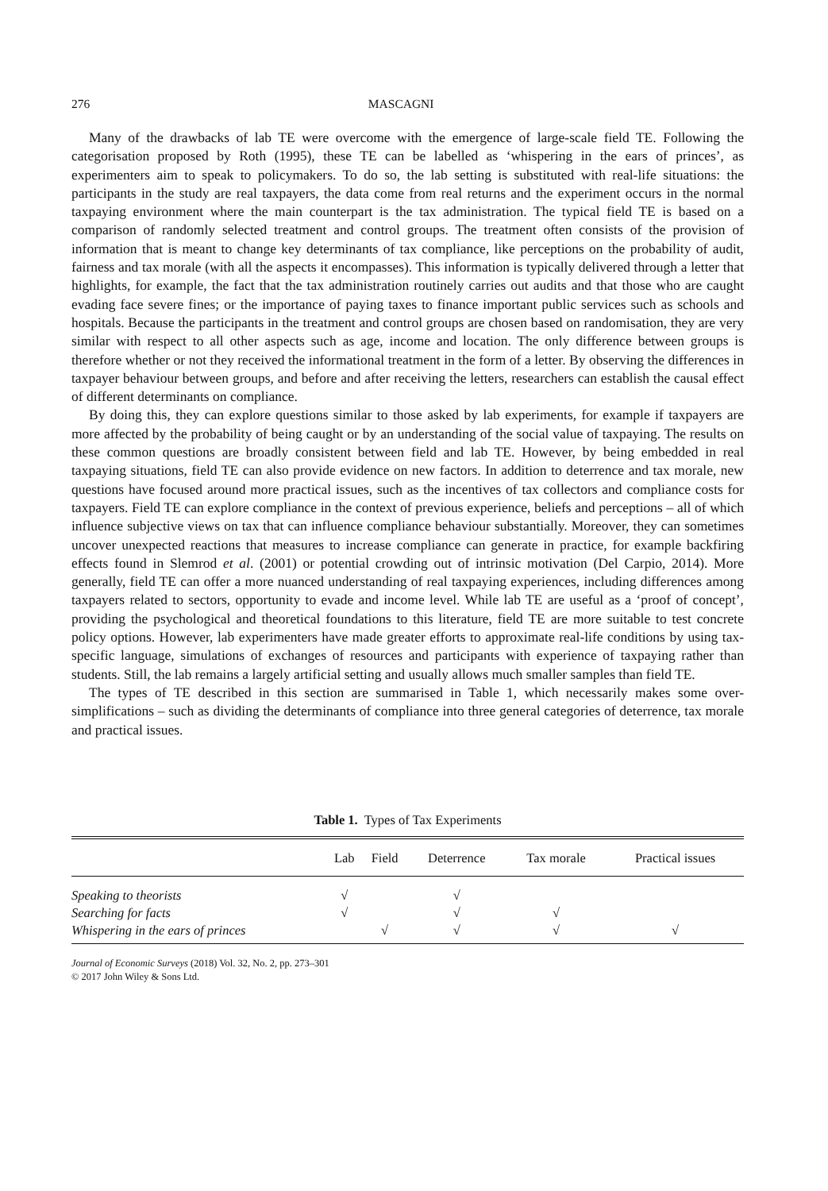276 MASCAGNI
Many of the drawbacks of lab TE were overcome with the emergence of large-scale field TE. Following the categorisation proposed by Roth (1995), these TE can be labelled as ‘whispering in the ears of princes’, as experimenters aim to speak to policymakers. To do so, the lab setting is substituted with real-life situations: the participants in the study are real taxpayers, the data come from real returns and the experiment occurs in the normal taxpaying environment where the main counterpart is the tax administration. The typical field TE is based on a comparison of randomly selected treatment and control groups. The treatment often consists of the provision of information that is meant to change key determinants of tax compliance, like perceptions on the probability of audit, fairness and tax morale (with all the aspects it encompasses). This information is typically delivered through a letter that highlights, for example, the fact that the tax administration routinely carries out audits and that those who are caught evading face severe fines; or the importance of paying taxes to finance important public services such as schools and hospitals. Because the participants in the treatment and control groups are chosen based on randomisation, they are very similar with respect to all other aspects such as age, income and location. The only difference between groups is therefore whether or not they received the informational treatment in the form of a letter. By observing the differences in taxpayer behaviour between groups, and before and after receiving the letters, researchers can establish the causal effect of different determinants on compliance.
By doing this, they can explore questions similar to those asked by lab experiments, for example if taxpayers are more affected by the probability of being caught or by an understanding of the social value of taxpaying. The results on these common questions are broadly consistent between field and lab TE. However, by being embedded in real taxpaying situations, field TE can also provide evidence on new factors. In addition to deterrence and tax morale, new questions have focused around more practical issues, such as the incentives of tax collectors and compliance costs for taxpayers. Field TE can explore compliance in the context of previous experience, beliefs and perceptions – all of which influence subjective views on tax that can influence compliance behaviour substantially. Moreover, they can sometimes uncover unexpected reactions that measures to increase compliance can generate in practice, for example backfiring effects found in Slemrod et al. (2001) or potential crowding out of intrinsic motivation (Del Carpio, 2014). More generally, field TE can offer a more nuanced understanding of real taxpaying experiences, including differences among taxpayers related to sectors, opportunity to evade and income level. While lab TE are useful as a ‘proof of concept’, providing the psychological and theoretical foundations to this literature, field TE are more suitable to test concrete policy options. However, lab experimenters have made greater efforts to approximate real-life conditions by using tax-specific language, simulations of exchanges of resources and participants with experience of taxpaying rather than students. Still, the lab remains a largely artificial setting and usually allows much smaller samples than field TE.
The types of TE described in this section are summarised in Table 1, which necessarily makes some over-simplifications – such as dividing the determinants of compliance into three general categories of deterrence, tax morale and practical issues.
Table 1. Types of Tax Experiments
| | Lab | Field | Deterrence | Tax morale | Practical issues |
| --- | --- | --- | --- | --- | --- |
| Speaking to theorists | √ | | √ | | |
| Searching for facts | √ | | √ | √ | |
| Whispering in the ears of princes | | √ | √ | √ | √ |
Journal of Economic Surveys (2018) Vol. 32, No. 2, pp. 273–301
© 2017 John Wiley & Sons Ltd.